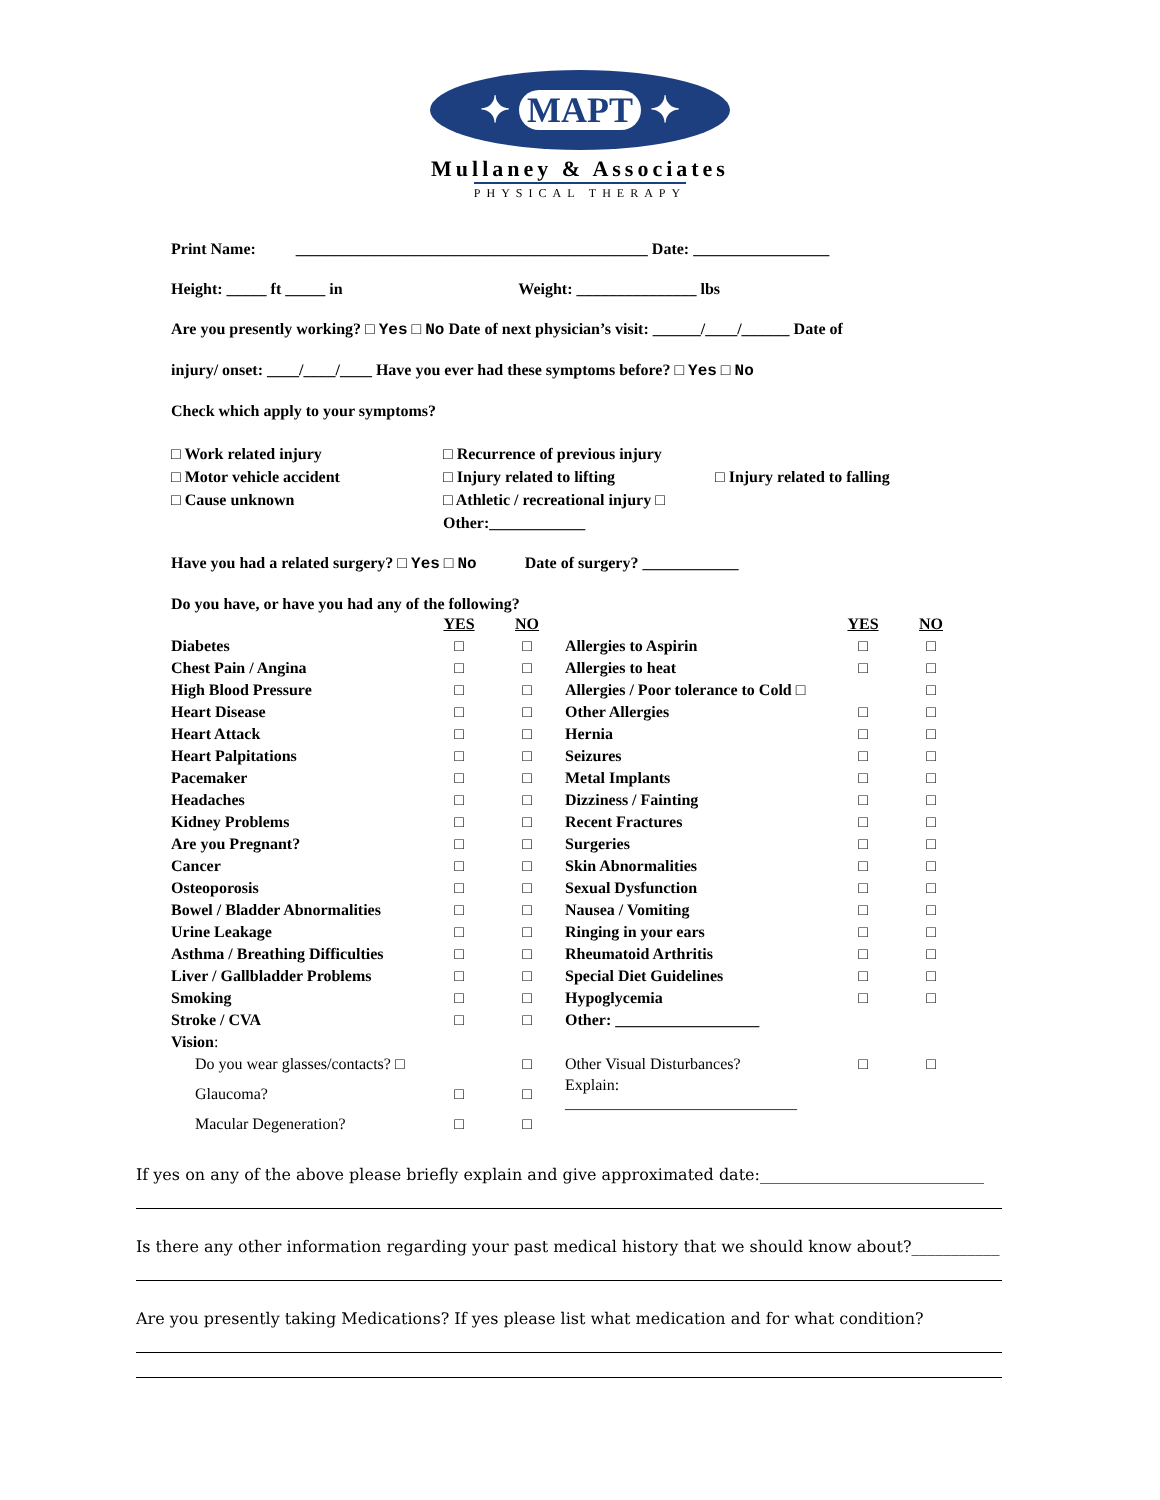✦ MAPT ✦
Mullaney & Associates
PHYSICAL THERAPY
Print Name: ____________________________________________ Date: _________________
Height: _____ ft _____ in Weight: _______________ lbs
Are you presently working? □ Yes □ No Date of next physician’s visit: ______/____/______ Date of
injury/ onset: ____/____/____ Have you ever had these symptoms before? □ Yes □ No
Check which apply to your symptoms?
□ Work related injury
□ Recurrence of previous injury
□ Motor vehicle accident
□ Injury related to lifting
□ Injury related to falling
□ Cause unknown
□ Athletic / recreational injury □ Other:____________
Have you had a related surgery? □ Yes □ No Date of surgery? ____________
Do you have, or have you had any of the following?
| | YES | NO | | YES | NO |
| Diabetes | □ | □ | Allergies to Aspirin | □ | □ |
| Chest Pain / Angina | □ | □ | Allergies to heat | □ | □ |
| High Blood Pressure | □ | □ | Allergies / Poor tolerance to Cold □ | | □ |
| Heart Disease | □ | □ | Other Allergies | □ | □ |
| Heart Attack | □ | □ | Hernia | □ | □ |
| Heart Palpitations | □ | □ | Seizures | □ | □ |
| Pacemaker | □ | □ | Metal Implants | □ | □ |
| Headaches | □ | □ | Dizziness / Fainting | □ | □ |
| Kidney Problems | □ | □ | Recent Fractures | □ | □ |
| Are you Pregnant? | □ | □ | Surgeries | □ | □ |
| Cancer | □ | □ | Skin Abnormalities | □ | □ |
| Osteoporosis | □ | □ | Sexual Dysfunction | □ | □ |
| Bowel / Bladder Abnormalities | □ | □ | Nausea / Vomiting | □ | □ |
| Urine Leakage | □ | □ | Ringing in your ears | □ | □ |
| Asthma / Breathing Difficulties | □ | □ | Rheumatoid Arthritis | □ | □ |
| Liver / Gallbladder Problems | □ | □ | Special Diet Guidelines | □ | □ |
| Smoking | □ | □ | Hypoglycemia | □ | □ |
| Stroke / CVA | □ | □ | Other: __________________ | | |
| Vision : | | | | | |
| Do you wear glasses/contacts? □ | | □ | Other Visual Disturbances? | □ | □ |
| Glaucoma? | □ | □ | Explain: _____________________________ | | |
| Macular Degeneration? | □ | □ | | | |
If yes on any of the above please briefly explain and give approximated date:____________________________
Is there any other information regarding your past medical history that we should know about?___________
Are you presently taking Medications? If yes please list what medication and for what condition?